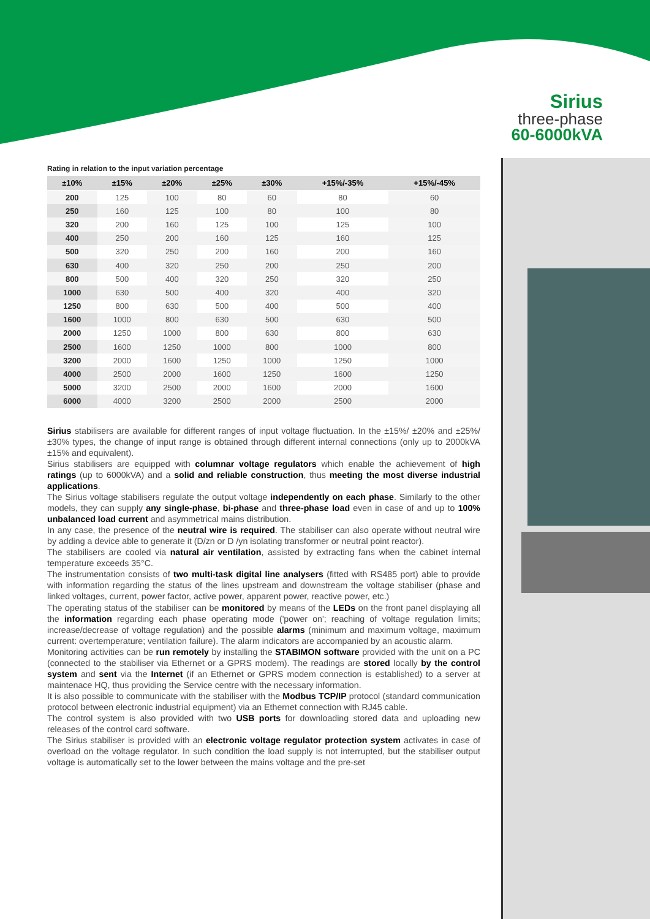Sirius
three-phase
60-6000kVA
Rating in relation to the input variation percentage
| ±10% | ±15% | ±20% | ±25% | ±30% | +15%/-35% | +15%/-45% |
| --- | --- | --- | --- | --- | --- | --- |
| 200 | 125 | 100 | 80 | 60 | 80 | 60 |
| 250 | 160 | 125 | 100 | 80 | 100 | 80 |
| 320 | 200 | 160 | 125 | 100 | 125 | 100 |
| 400 | 250 | 200 | 160 | 125 | 160 | 125 |
| 500 | 320 | 250 | 200 | 160 | 200 | 160 |
| 630 | 400 | 320 | 250 | 200 | 250 | 200 |
| 800 | 500 | 400 | 320 | 250 | 320 | 250 |
| 1000 | 630 | 500 | 400 | 320 | 400 | 320 |
| 1250 | 800 | 630 | 500 | 400 | 500 | 400 |
| 1600 | 1000 | 800 | 630 | 500 | 630 | 500 |
| 2000 | 1250 | 1000 | 800 | 630 | 800 | 630 |
| 2500 | 1600 | 1250 | 1000 | 800 | 1000 | 800 |
| 3200 | 2000 | 1600 | 1250 | 1000 | 1250 | 1000 |
| 4000 | 2500 | 2000 | 1600 | 1250 | 1600 | 1250 |
| 5000 | 3200 | 2500 | 2000 | 1600 | 2000 | 1600 |
| 6000 | 4000 | 3200 | 2500 | 2000 | 2500 | 2000 |
Sirius stabilisers are available for different ranges of input voltage fluctuation. In the ±15%/ ±20% and ±25%/ ±30% types, the change of input range is obtained through different internal connections (only up to 2000kVA ±15% and equivalent).
Sirius stabilisers are equipped with columnar voltage regulators which enable the achievement of high ratings (up to 6000kVA) and a solid and reliable construction, thus meeting the most diverse industrial applications.
The Sirius voltage stabilisers regulate the output voltage independently on each phase. Similarly to the other models, they can supply any single-phase, bi-phase and three-phase load even in case of and up to 100% unbalanced load current and asymmetrical mains distribution.
In any case, the presence of the neutral wire is required. The stabiliser can also operate without neutral wire by adding a device able to generate it (D/zn or D /yn isolating transformer or neutral point reactor).
The stabilisers are cooled via natural air ventilation, assisted by extracting fans when the cabinet internal temperature exceeds 35°C.
The instrumentation consists of two multi-task digital line analysers (fitted with RS485 port) able to provide with information regarding the status of the lines upstream and downstream the voltage stabiliser (phase and linked voltages, current, power factor, active power, apparent power, reactive power, etc.)
The operating status of the stabiliser can be monitored by means of the LEDs on the front panel displaying all the information regarding each phase operating mode ('power on'; reaching of voltage regulation limits; increase/decrease of voltage regulation) and the possible alarms (minimum and maximum voltage, maximum current: overtemperature; ventilation failure). The alarm indicators are accompanied by an acoustic alarm.
Monitoring activities can be run remotely by installing the STABIMON software provided with the unit on a PC (connected to the stabiliser via Ethernet or a GPRS modem). The readings are stored locally by the control system and sent via the Internet (if an Ethernet or GPRS modem connection is established) to a server at maintenace HQ, thus providing the Service centre with the necessary information.
It is also possible to communicate with the stabiliser with the Modbus TCP/IP protocol (standard communication protocol between electronic industrial equipment) via an Ethernet connection with RJ45 cable.
The control system is also provided with two USB ports for downloading stored data and uploading new releases of the control card software.
The Sirius stabiliser is provided with an electronic voltage regulator protection system activates in case of overload on the voltage regulator. In such condition the load supply is not interrupted, but the stabiliser output voltage is automatically set to the lower between the mains voltage and the pre-set